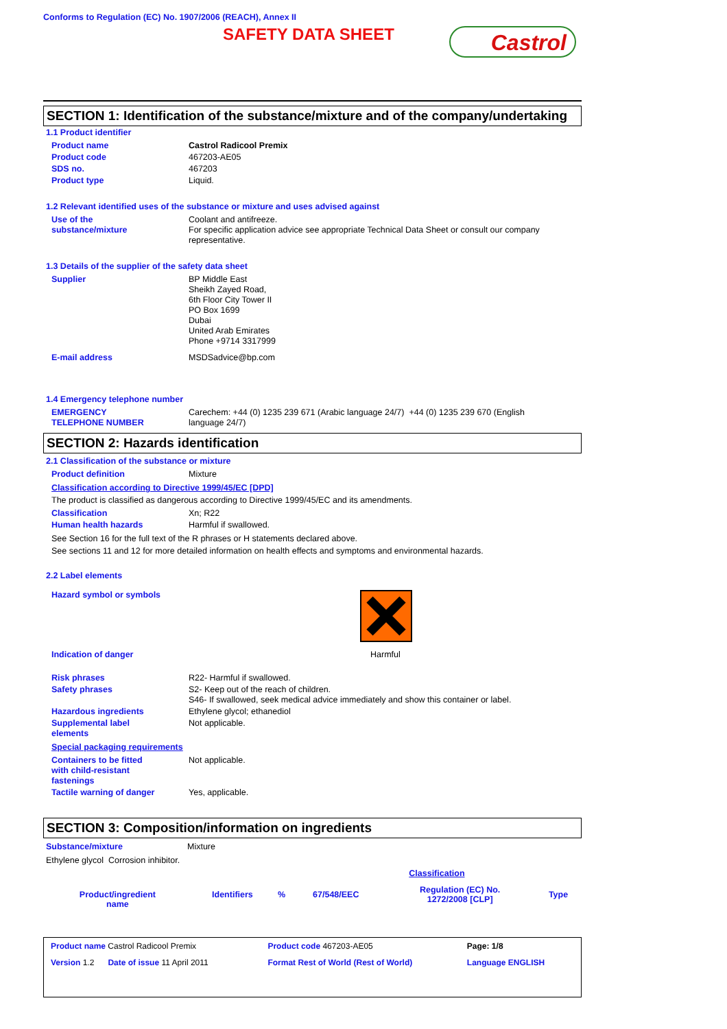Conforms to Regulation (EC) No. 1907/2006 (REACH), Annex II
SAFETY DATA SHEET
Castrol
SECTION 1: Identification of the substance/mixture and of the company/undertaking
1.1 Product identifier
| Product name | Castrol Radicool Premix |
| Product code | 467203-AE05 |
| SDS no. | 467203 |
| Product type | Liquid. |
1.2 Relevant identified uses of the substance or mixture and uses advised against
| Use of the substance/mixture | Coolant and antifreeze. For specific application advice see appropriate Technical Data Sheet or consult our company representative. |
1.3 Details of the supplier of the safety data sheet
| Supplier | BP Middle East Sheikh Zayed Road, 6th Floor City Tower II PO Box 1699 Dubai United Arab Emirates Phone +9714 3317999 |
| E-mail address | MSDSadvice@bp.com |
1.4 Emergency telephone number
| EMERGENCY TELEPHONE NUMBER | Carechem: +44 (0) 1235 239 671 (Arabic language 24/7) +44 (0) 1235 239 670 (English language 24/7) |
SECTION 2: Hazards identification
2.1 Classification of the substance or mixture
| Product definition | Mixture |
Classification according to Directive 1999/45/EC [DPD]
The product is classified as dangerous according to Directive 1999/45/EC and its amendments.
| Classification | Xn; R22 |
| Human health hazards | Harmful if swallowed. |
See Section 16 for the full text of the R phrases or H statements declared above.
See sections 11 and 12 for more detailed information on health effects and symptoms and environmental hazards.
2.2 Label elements
| Hazard symbol or symbols | |
| Indication of danger | Harmful |
| Risk phrases | R22- Harmful if swallowed. |
| Safety phrases | S2- Keep out of the reach of children. S46- If swallowed, seek medical advice immediately and show this container or label. |
| Hazardous ingredients | Ethylene glycol; ethanediol |
| Supplemental label elements | Not applicable. |
Special packaging requirements
| Containers to be fitted with child-resistant fastenings | Not applicable. |
| Tactile warning of danger | Yes, applicable. |
SECTION 3: Composition/information on ingredients
| Substance/mixture | Mixture |
Ethylene glycol Corrosion inhibitor.
| | | | | Classification | |
| --- | --- | --- | --- | --- | --- |
| Product/ingredient name | Identifiers | % | 67/548/EEC | Regulation (EC) No. 1272/2008 [CLP] | Type |
| Product name Castrol Radicool Premix | Product code 467203-AE05 | Page: 1/8 |
| Version 1.2 Date of issue 11 April 2011 | Format Rest of World (Rest of World) | Language ENGLISH |